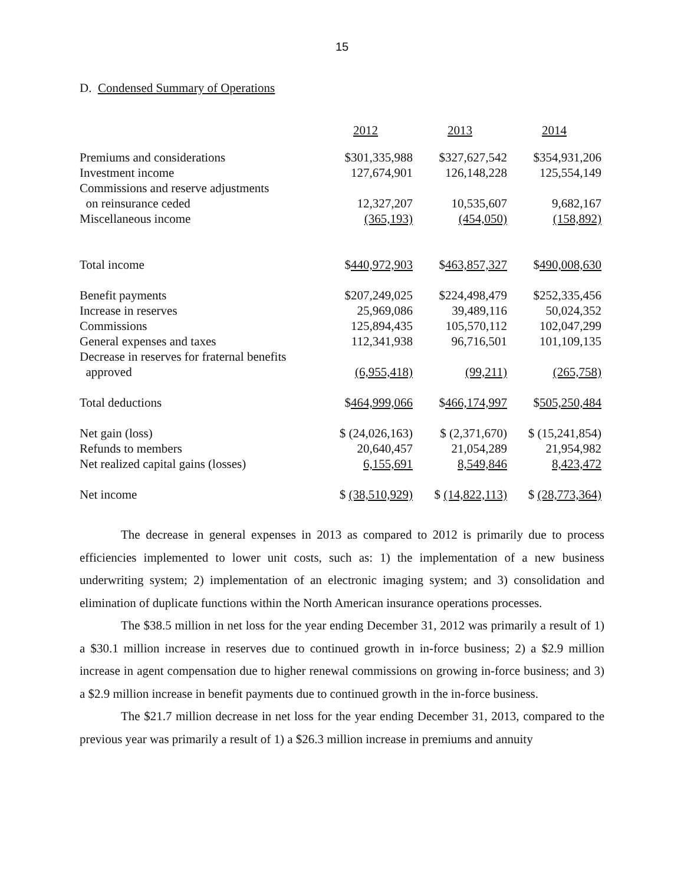15
D. Condensed Summary of Operations
| | 2012 | 2013 | 2014 |
| Premiums and considerations | $301,335,988 | $327,627,542 | $354,931,206 |
| Investment income | 127,674,901 | 126,148,228 | 125,554,149 |
| Commissions and reserve adjustments | | | |
| on reinsurance ceded | 12,327,207 | 10,535,607 | 9,682,167 |
| Miscellaneous income | (365,193) | (454,050) | (158,892) |
| Total income | $ 440,972,903 | $ 463,857,327 | $ 490,008,630 |
| Benefit payments | $207,249,025 | $224,498,479 | $252,335,456 |
| Increase in reserves | 25,969,086 | 39,489,116 | 50,024,352 |
| Commissions | 125,894,435 | 105,570,112 | 102,047,299 |
| General expenses and taxes | 112,341,938 | 96,716,501 | 101,109,135 |
| Decrease in reserves for fraternal benefits | | | |
| approved | (6,955,418) | (99,211) | (265,758) |
| Total deductions | $ 464,999,066 | $ 466,174,997 | $ 505,250,484 |
| Net gain (loss) | $ (24,026,163) | $ (2,371,670) | $ (15,241,854) |
| Refunds to members | 20,640,457 | 21,054,289 | 21,954,982 |
| Net realized capital gains (losses) | 6,155,691 | 8,549,846 | 8,423,472 |
| Net income | $ (38,510,929) | $ (14,822,113) | $ (28,773,364) |
The decrease in general expenses in 2013 as compared to 2012 is primarily due to process efficiencies implemented to lower unit costs, such as: 1) the implementation of a new business underwriting system; 2) implementation of an electronic imaging system; and 3) consolidation and elimination of duplicate functions within the North American insurance operations processes.
The $38.5 million in net loss for the year ending December 31, 2012 was primarily a result of 1) a $30.1 million increase in reserves due to continued growth in in-force business; 2) a $2.9 million increase in agent compensation due to higher renewal commissions on growing in-force business; and 3) a $2.9 million increase in benefit payments due to continued growth in the in-force business.
The $21.7 million decrease in net loss for the year ending December 31, 2013, compared to the previous year was primarily a result of 1) a $26.3 million increase in premiums and annuity